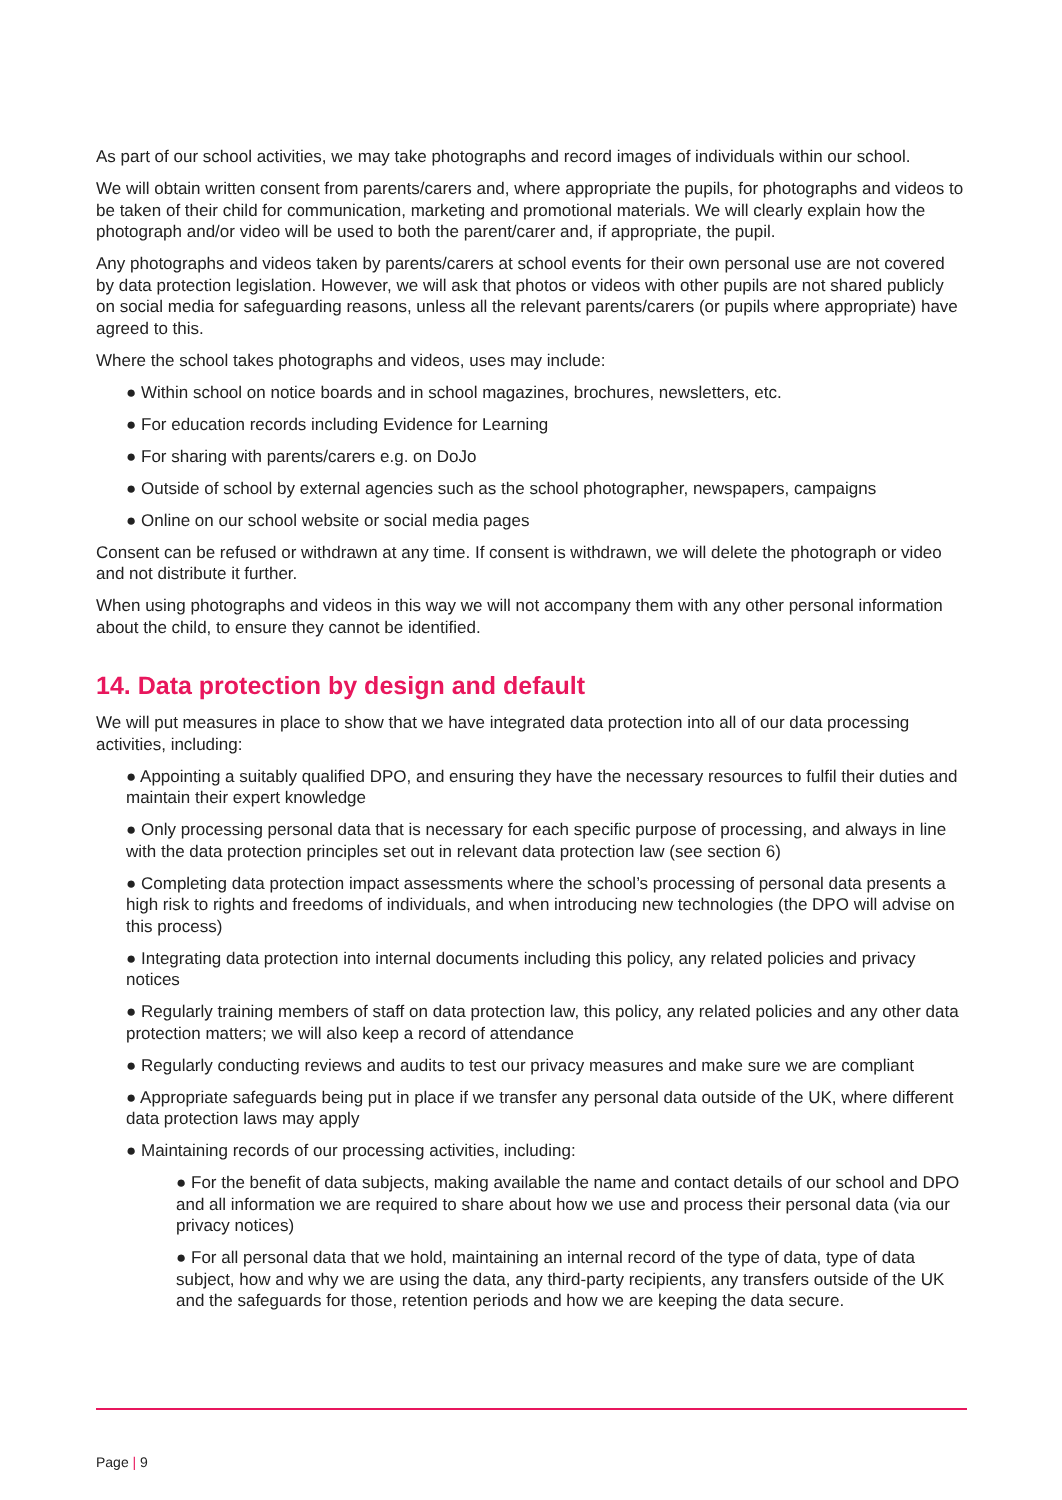As part of our school activities, we may take photographs and record images of individuals within our school.
We will obtain written consent from parents/carers and, where appropriate the pupils, for photographs and videos to be taken of their child for communication, marketing and promotional materials. We will clearly explain how the photograph and/or video will be used to both the parent/carer and, if appropriate, the pupil.
Any photographs and videos taken by parents/carers at school events for their own personal use are not covered by data protection legislation. However, we will ask that photos or videos with other pupils are not shared publicly on social media for safeguarding reasons, unless all the relevant parents/carers (or pupils where appropriate) have agreed to this.
Where the school takes photographs and videos, uses may include:
● Within school on notice boards and in school magazines, brochures, newsletters, etc.
● For education records including Evidence for Learning
● For sharing with parents/carers e.g. on DoJo
● Outside of school by external agencies such as the school photographer, newspapers, campaigns
● Online on our school website or social media pages
Consent can be refused or withdrawn at any time. If consent is withdrawn, we will delete the photograph or video and not distribute it further.
When using photographs and videos in this way we will not accompany them with any other personal information about the child, to ensure they cannot be identified.
14. Data protection by design and default
We will put measures in place to show that we have integrated data protection into all of our data processing activities, including:
● Appointing a suitably qualified DPO, and ensuring they have the necessary resources to fulfil their duties and maintain their expert knowledge
● Only processing personal data that is necessary for each specific purpose of processing, and always in line with the data protection principles set out in relevant data protection law (see section 6)
● Completing data protection impact assessments where the school’s processing of personal data presents a high risk to rights and freedoms of individuals, and when introducing new technologies (the DPO will advise on this process)
● Integrating data protection into internal documents including this policy, any related policies and privacy notices
● Regularly training members of staff on data protection law, this policy, any related policies and any other data protection matters; we will also keep a record of attendance
● Regularly conducting reviews and audits to test our privacy measures and make sure we are compliant
● Appropriate safeguards being put in place if we transfer any personal data outside of the UK, where different data protection laws may apply
● Maintaining records of our processing activities, including:
● For the benefit of data subjects, making available the name and contact details of our school and DPO and all information we are required to share about how we use and process their personal data (via our privacy notices)
● For all personal data that we hold, maintaining an internal record of the type of data, type of data subject, how and why we are using the data, any third-party recipients, any transfers outside of the UK and the safeguards for those, retention periods and how we are keeping the data secure.
Page | 9